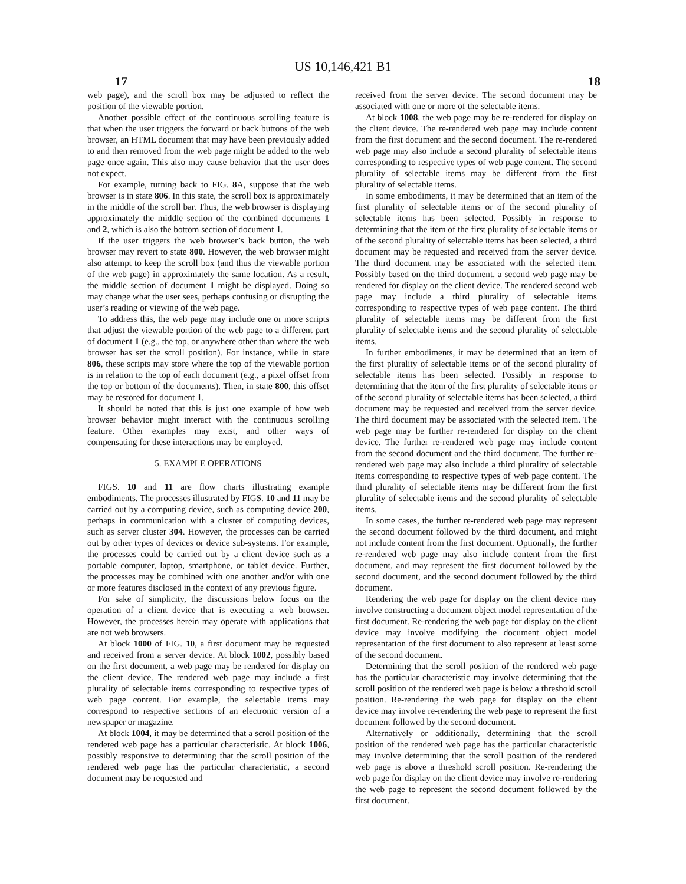US 10,146,421 B1
17 18
web page), and the scroll box may be adjusted to reflect the position of the viewable portion.
Another possible effect of the continuous scrolling feature is that when the user triggers the forward or back buttons of the web browser, an HTML document that may have been previously added to and then removed from the web page might be added to the web page once again. This also may cause behavior that the user does not expect.
For example, turning back to FIG. 8 A, suppose that the web browser is in state 806. In this state, the scroll box is approximately in the middle of the scroll bar. Thus, the web browser is displaying approximately the middle section of the combined documents 1 and 2, which is also the bottom section of document 1.
If the user triggers the web browser’s back button, the web browser may revert to state 800. However, the web browser might also attempt to keep the scroll box (and thus the viewable portion of the web page) in approximately the same location. As a result, the middle section of document 1 might be displayed. Doing so may change what the user sees, perhaps confusing or disrupting the user’s reading or viewing of the web page.
To address this, the web page may include one or more scripts that adjust the viewable portion of the web page to a different part of document 1 (e.g., the top, or anywhere other than where the web browser has set the scroll position). For instance, while in state 806, these scripts may store where the top of the viewable portion is in relation to the top of each document (e.g., a pixel offset from the top or bottom of the documents). Then, in state 800, this offset may be restored for document 1.
It should be noted that this is just one example of how web browser behavior might interact with the continuous scrolling feature. Other examples may exist, and other ways of compensating for these interactions may be employed.
5. EXAMPLE OPERATIONS
FIGS. 10 and 11 are flow charts illustrating example embodiments. The processes illustrated by FIGS. 10 and 11 may be carried out by a computing device, such as computing device 200, perhaps in communication with a cluster of computing devices, such as server cluster 304. However, the processes can be carried out by other types of devices or device sub-systems. For example, the processes could be carried out by a client device such as a portable computer, laptop, smartphone, or tablet device. Further, the processes may be combined with one another and/or with one or more features disclosed in the context of any previous figure.
For sake of simplicity, the discussions below focus on the operation of a client device that is executing a web browser. However, the processes herein may operate with applications that are not web browsers.
At block 1000 of FIG. 10, a first document may be requested and received from a server device. At block 1002, possibly based on the first document, a web page may be rendered for display on the client device. The rendered web page may include a first plurality of selectable items corresponding to respective types of web page content. For example, the selectable items may correspond to respective sections of an electronic version of a newspaper or magazine.
At block 1004, it may be determined that a scroll position of the rendered web page has a particular characteristic. At block 1006, possibly responsive to determining that the scroll position of the rendered web page has the particular characteristic, a second document may be requested and
received from the server device. The second document may be associated with one or more of the selectable items.
At block 1008, the web page may be re-rendered for display on the client device. The re-rendered web page may include content from the first document and the second document. The re-rendered web page may also include a second plurality of selectable items corresponding to respective types of web page content. The second plurality of selectable items may be different from the first plurality of selectable items.
In some embodiments, it may be determined that an item of the first plurality of selectable items or of the second plurality of selectable items has been selected. Possibly in response to determining that the item of the first plurality of selectable items or of the second plurality of selectable items has been selected, a third document may be requested and received from the server device. The third document may be associated with the selected item. Possibly based on the third document, a second web page may be rendered for display on the client device. The rendered second web page may include a third plurality of selectable items corresponding to respective types of web page content. The third plurality of selectable items may be different from the first plurality of selectable items and the second plurality of selectable items.
In further embodiments, it may be determined that an item of the first plurality of selectable items or of the second plurality of selectable items has been selected. Possibly in response to determining that the item of the first plurality of selectable items or of the second plurality of selectable items has been selected, a third document may be requested and received from the server device. The third document may be associated with the selected item. The web page may be further re-rendered for display on the client device. The further re-rendered web page may include content from the second document and the third document. The further re-rendered web page may also include a third plurality of selectable items corresponding to respective types of web page content. The third plurality of selectable items may be different from the first plurality of selectable items and the second plurality of selectable items.
In some cases, the further re-rendered web page may represent the second document followed by the third document, and might not include content from the first document. Optionally, the further re-rendered web page may also include content from the first document, and may represent the first document followed by the second document, and the second document followed by the third document.
Rendering the web page for display on the client device may involve constructing a document object model representation of the first document. Re-rendering the web page for display on the client device may involve modifying the document object model representation of the first document to also represent at least some of the second document.
Determining that the scroll position of the rendered web page has the particular characteristic may involve determining that the scroll position of the rendered web page is below a threshold scroll position. Re-rendering the web page for display on the client device may involve re-rendering the web page to represent the first document followed by the second document.
Alternatively or additionally, determining that the scroll position of the rendered web page has the particular characteristic may involve determining that the scroll position of the rendered web page is above a threshold scroll position. Re-rendering the web page for display on the client device may involve re-rendering the web page to represent the second document followed by the first document.